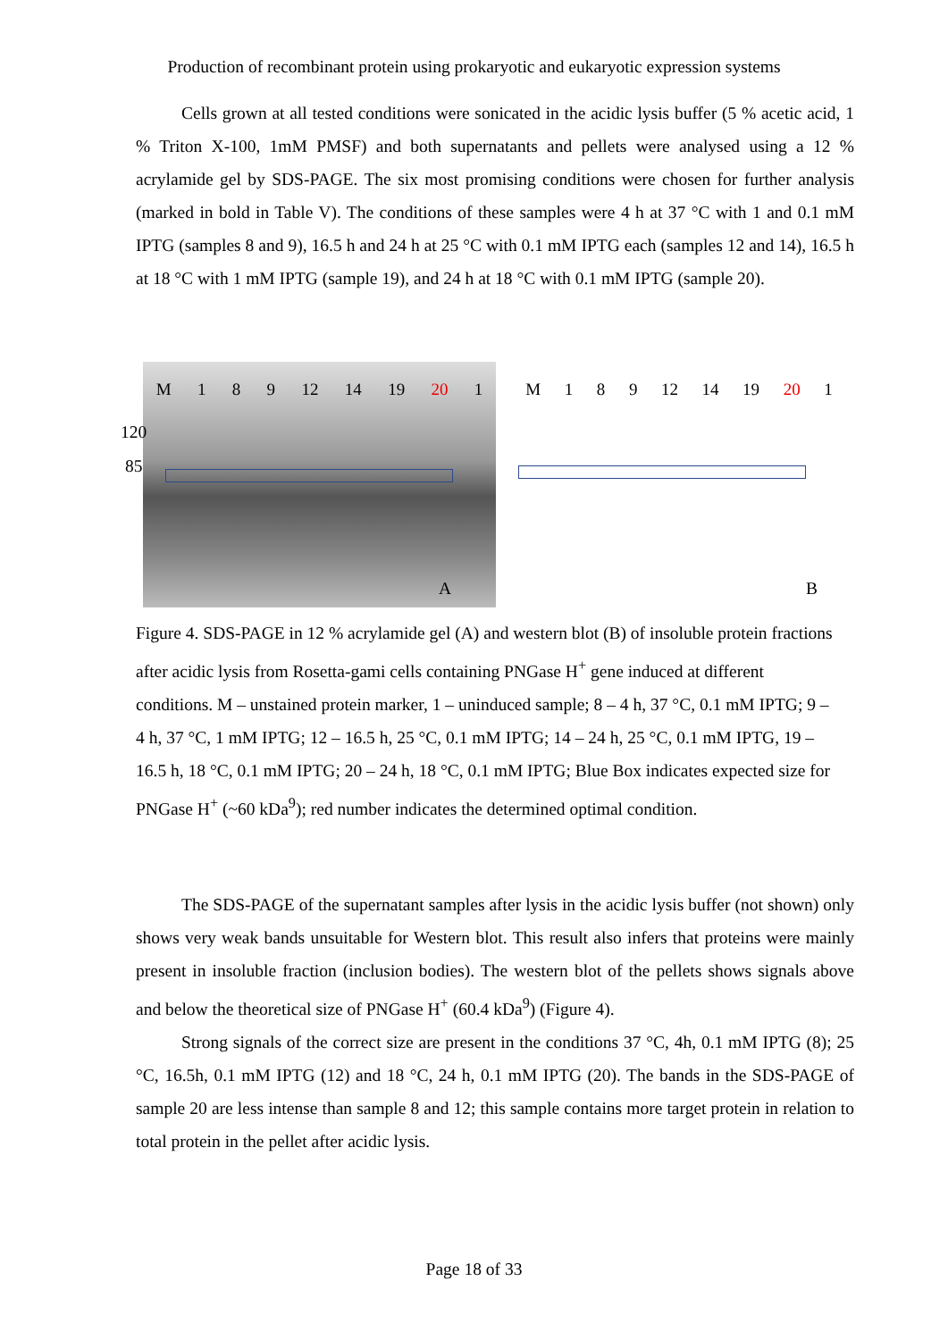Production of recombinant protein using prokaryotic and eukaryotic expression systems
Cells grown at all tested conditions were sonicated in the acidic lysis buffer (5 % acetic acid, 1 % Triton X-100, 1mM PMSF) and both supernatants and pellets were analysed using a 12 % acrylamide gel by SDS-PAGE. The six most promising conditions were chosen for further analysis (marked in bold in Table V). The conditions of these samples were 4 h at 37 °C with 1 and 0.1 mM IPTG (samples 8 and 9), 16.5 h and 24 h at 25 °C with 0.1 mM IPTG each (samples 12 and 14), 16.5 h at 18 °C with 1 mM IPTG (sample 19), and 24 h at 18 °C with 0.1 mM IPTG (sample 20).
M 1 8 9 12 14 19 20 1
120
85
A
M 1 8 9 12 14 19 20 1
B
Figure 4. SDS-PAGE in 12 % acrylamide gel (A) and western blot (B) of insoluble protein fractions after acidic lysis from Rosetta-gami cells containing PNGase H<sup>+</sup> gene induced at different conditions. M – unstained protein marker, 1 – uninduced sample; 8 – 4 h, 37 °C, 0.1 mM IPTG; 9 – 4 h, 37 °C, 1 mM IPTG; 12 – 16.5 h, 25 °C, 0.1 mM IPTG; 14 – 24 h, 25 °C, 0.1 mM IPTG, 19 – 16.5 h, 18 °C, 0.1 mM IPTG; 20 – 24 h, 18 °C, 0.1 mM IPTG; Blue Box indicates expected size for PNGase H<sup>+</sup> (~60 kDa<sup>9</sup>); red number indicates the determined optimal condition.
The SDS-PAGE of the supernatant samples after lysis in the acidic lysis buffer (not shown) only shows very weak bands unsuitable for Western blot. This result also infers that proteins were mainly present in insoluble fraction (inclusion bodies). The western blot of the pellets shows signals above and below the theoretical size of PNGase H<sup>+</sup> (60.4 kDa<sup>9</sup>) (Figure 4).
Strong signals of the correct size are present in the conditions 37 °C, 4h, 0.1 mM IPTG (8); 25 °C, 16.5h, 0.1 mM IPTG (12) and 18 °C, 24 h, 0.1 mM IPTG (20). The bands in the SDS-PAGE of sample 20 are less intense than sample 8 and 12; this sample contains more target protein in relation to total protein in the pellet after acidic lysis.
Page 18 of 33